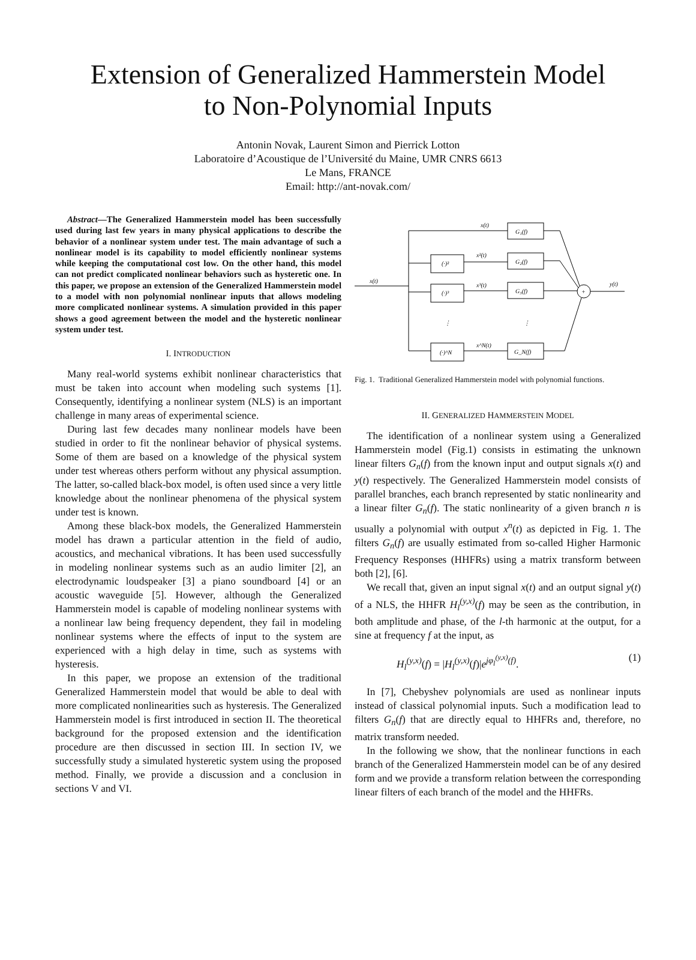Extension of Generalized Hammerstein Model
to Non-Polynomial Inputs
Antonin Novak, Laurent Simon and Pierrick Lotton
Laboratoire d’Acoustique de l’Université du Maine, UMR CNRS 6613
Le Mans, FRANCE
Email: http://ant-novak.com/
Abstract—The Generalized Hammerstein model has been successfully used during last few years in many physical applications to describe the behavior of a nonlinear system under test. The main advantage of such a nonlinear model is its capability to model efficiently nonlinear systems while keeping the computational cost low. On the other hand, this model can not predict complicated nonlinear behaviors such as hysteretic one. In this paper, we propose an extension of the Generalized Hammerstein model to a model with non polynomial nonlinear inputs that allows modeling more complicated nonlinear systems. A simulation provided in this paper shows a good agreement between the model and the hysteretic nonlinear system under test.
I. INTRODUCTION
Many real-world systems exhibit nonlinear characteristics that must be taken into account when modeling such systems [1]. Consequently, identifying a nonlinear system (NLS) is an important challenge in many areas of experimental science.
During last few decades many nonlinear models have been studied in order to fit the nonlinear behavior of physical systems. Some of them are based on a knowledge of the physical system under test whereas others perform without any physical assumption. The latter, so-called black-box model, is often used since a very little knowledge about the nonlinear phenomena of the physical system under test is known.
Among these black-box models, the Generalized Hammerstein model has drawn a particular attention in the field of audio, acoustics, and mechanical vibrations. It has been used successfully in modeling nonlinear systems such as an audio limiter [2], an electrodynamic loudspeaker [3] a piano soundboard [4] or an acoustic waveguide [5]. However, although the Generalized Hammerstein model is capable of modeling nonlinear systems with a nonlinear law being frequency dependent, they fail in modeling nonlinear systems where the effects of input to the system are experienced with a high delay in time, such as systems with hysteresis.
In this paper, we propose an extension of the traditional Generalized Hammerstein model that would be able to deal with more complicated nonlinearities such as hysteresis. The Generalized Hammerstein model is first introduced in section II. The theoretical background for the proposed extension and the identification procedure are then discussed in section III. In section IV, we successfully study a simulated hysteretic system using the proposed method. Finally, we provide a discussion and a conclusion in sections V and VI.
x(t)
x(t)
x²(t)
x³(t)
x^N(t)
G₁(f)
G₂(f)
G₃(f)
G_N(f)
(·)²
(·)³
(·)^N
⋮
⋮
+
y(t)
Fig. 1. Traditional Generalized Hammerstein model with polynomial functions.
II. GENERALIZED HAMMERSTEIN MODEL
The identification of a nonlinear system using a Generalized Hammerstein model (Fig.1) consists in estimating the unknown linear filters G<sub>n</sub>(f) from the known input and output signals x(t) and y(t) respectively. The Generalized Hammerstein model consists of parallel branches, each branch represented by static nonlinearity and a linear filter G<sub>n</sub>(f). The static nonlinearity of a given branch n is usually a polynomial with output x<sup>n</sup>(t) as depicted in Fig. 1. The filters G<sub>n</sub>(f) are usually estimated from so-called Higher Harmonic Frequency Responses (HHFRs) using a matrix transform between both [2], [6].
We recall that, given an input signal x(t) and an output signal y(t) of a NLS, the HHFR H<sub>l</sub><sup>(y,x)</sup>(f) may be seen as the contribution, in both amplitude and phase, of the l-th harmonic at the output, for a sine at frequency f at the input, as
H<sub>l</sub><sup>(y,x)</sup>(f) = |H<sub>l</sub><sup>(y,x)</sup>(f)|e<sup>jφ<sub>l</sub><sup>(y,x)</sup>(f)</sup>. (1)
In [7], Chebyshev polynomials are used as nonlinear inputs instead of classical polynomial inputs. Such a modification lead to filters G<sub>n</sub>(f) that are directly equal to HHFRs and, therefore, no matrix transform needed.
In the following we show, that the nonlinear functions in each branch of the Generalized Hammerstein model can be of any desired form and we provide a transform relation between the corresponding linear filters of each branch of the model and the HHFRs.